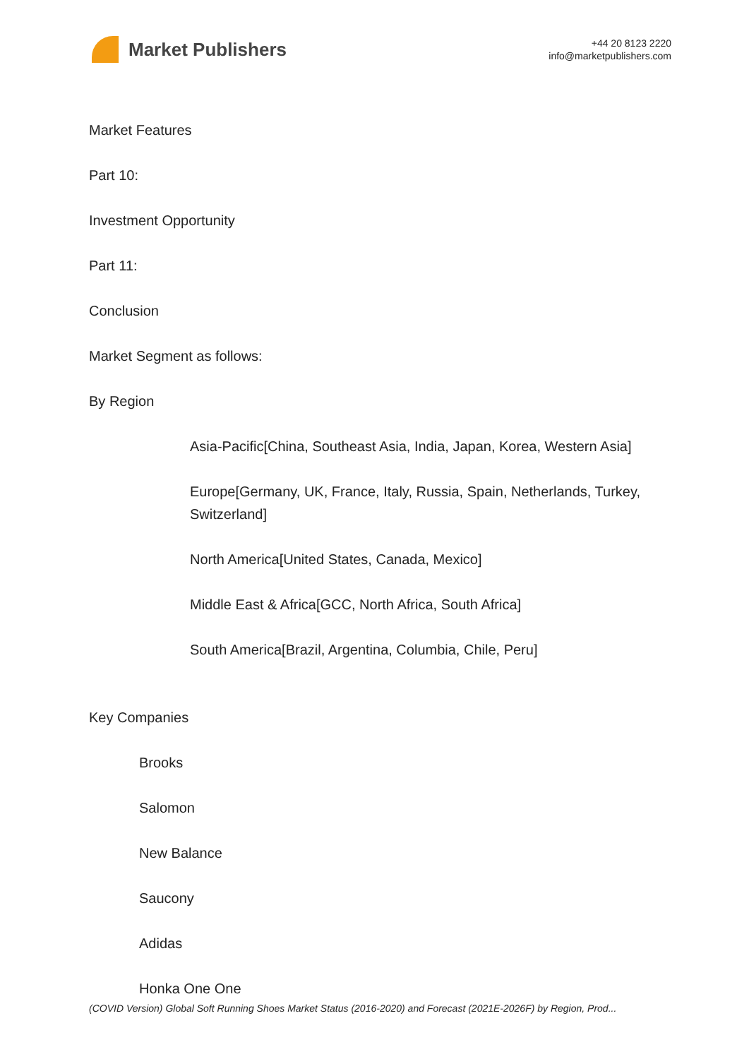Market Publishers
+44 20 8123 2220
info@marketpublishers.com
Market Features
Part 10:
Investment Opportunity
Part 11:
Conclusion
Market Segment as follows:
By Region
Asia-Pacific[China, Southeast Asia, India, Japan, Korea, Western Asia]
Europe[Germany, UK, France, Italy, Russia, Spain, Netherlands, Turkey, Switzerland]
North America[United States, Canada, Mexico]
Middle East & Africa[GCC, North Africa, South Africa]
South America[Brazil, Argentina, Columbia, Chile, Peru]
Key Companies
Brooks
Salomon
New Balance
Saucony
Adidas
Honka One One
(COVID Version) Global Soft Running Shoes Market Status (2016-2020) and Forecast (2021E-2026F) by Region, Prod...